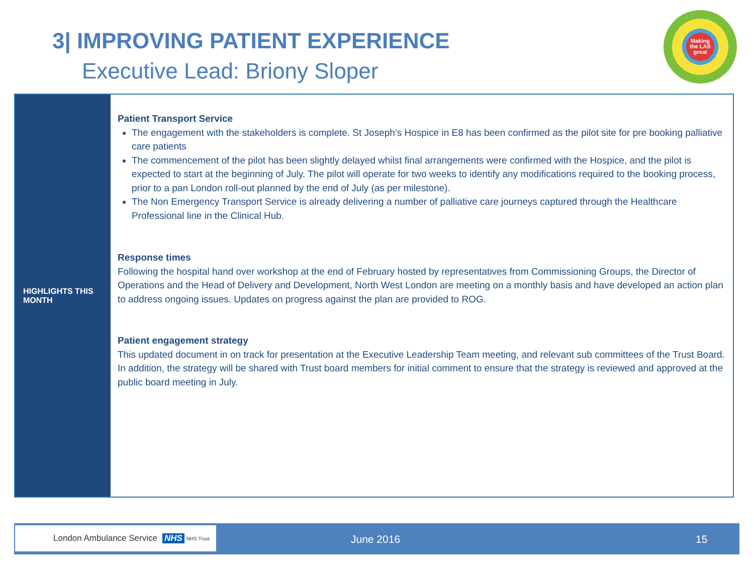3| IMPROVING PATIENT EXPERIENCE
Executive Lead: Briony Sloper
Making the LAS great
| HIGHLIGHTS THIS MONTH | Patient Transport Service The engagement with the stakeholders is complete. St Joseph’s Hospice in E8 has been confirmed as the pilot site for pre booking palliative care patients The commencement of the pilot has been slightly delayed whilst final arrangements were confirmed with the Hospice, and the pilot is expected to start at the beginning of July. The pilot will operate for two weeks to identify any modifications required to the booking process, prior to a pan London roll-out planned by the end of July (as per milestone). The Non Emergency Transport Service is already delivering a number of palliative care journeys captured through the Healthcare Professional line in the Clinical Hub. Response times Following the hospital hand over workshop at the end of February hosted by representatives from Commissioning Groups, the Director of Operations and the Head of Delivery and Development, North West London are meeting on a monthly basis and have developed an action plan to address ongoing issues. Updates on progress against the plan are provided to ROG. Patient engagement strategy This updated document in on track for presentation at the Executive Leadership Team meeting, and relevant sub committees of the Trust Board. In addition, the strategy will be shared with Trust board members for initial comment to ensure that the strategy is reviewed and approved at the public board meeting in July. |
London Ambulance Service NHS NHS Trust
June 2016 15